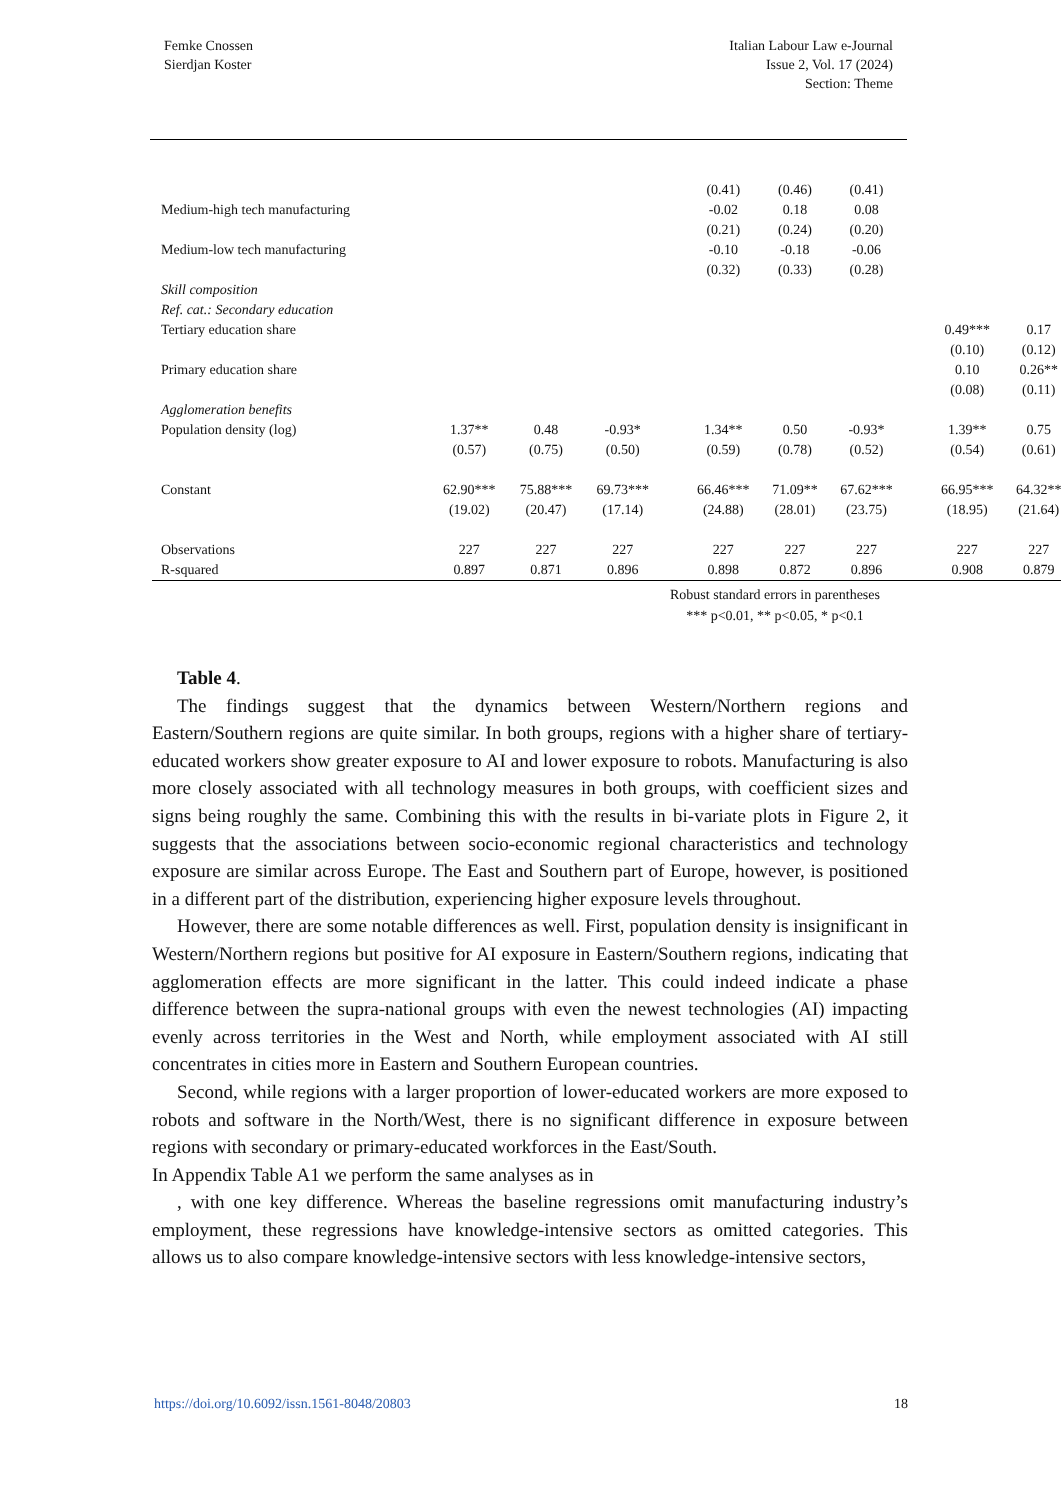Femke Cnossen
Sierdjan Koster
Italian Labour Law e-Journal
Issue 2, Vol. 17 (2024)
Section: Theme
| | | | | | (0.41) | (0.46) | (0.41) | | | |
| Medium-high tech manufacturing | | | | | -0.02 | 0.18 | 0.08 | | | |
| | | | | | (0.21) | (0.24) | (0.20) | | | |
| Medium-low tech manufacturing | | | | | -0.10 | -0.18 | -0.06 | | | |
| | | | | | (0.32) | (0.33) | (0.28) | | | |
| Skill composition | | | | | | | | | | |
| Ref. cat.: Secondary education | | | | | | | | | | |
| Tertiary education share | | | | | | | | | 0.49*** | 0.17 |
| | | | | | | | | | (0.10) | (0.12) |
| Primary education share | | | | | | | | | 0.10 | 0.26** |
| | | | | | | | | | (0.08) | (0.11) |
| Agglomeration benefits | | | | | | | | | | |
| Population density (log) | 1.37** | 0.48 | -0.93* | | 1.34** | 0.50 | -0.93* | | 1.39** | 0.75 |
| | (0.57) | (0.75) | (0.50) | | (0.59) | (0.78) | (0.52) | | (0.54) | (0.61) |
| Constant | 62.90*** | 75.88*** | 69.73*** | | 66.46*** | 71.09** | 67.62*** | | 66.95*** | 64.32** |
| | (19.02) | (20.47) | (17.14) | | (24.88) | (28.01) | (23.75) | | (18.95) | (21.64) |
| Observations | 227 | 227 | 227 | | 227 | 227 | 227 | | 227 | 227 |
| R-squared | 0.897 | 0.871 | 0.896 | | 0.898 | 0.872 | 0.896 | | 0.908 | 0.879 |
Robust standard errors in parentheses
*** p<0.01, ** p<0.05, * p<0.1
Table 4.
The findings suggest that the dynamics between Western/Northern regions and Eastern/Southern regions are quite similar. In both groups, regions with a higher share of tertiary-educated workers show greater exposure to AI and lower exposure to robots. Manufacturing is also more closely associated with all technology measures in both groups, with coefficient sizes and signs being roughly the same. Combining this with the results in bi-variate plots in Figure 2, it suggests that the associations between socio-economic regional characteristics and technology exposure are similar across Europe. The East and Southern part of Europe, however, is positioned in a different part of the distribution, experiencing higher exposure levels throughout.
However, there are some notable differences as well. First, population density is insignificant in Western/Northern regions but positive for AI exposure in Eastern/Southern regions, indicating that agglomeration effects are more significant in the latter. This could indeed indicate a phase difference between the supra-national groups with even the newest technologies (AI) impacting evenly across territories in the West and North, while employment associated with AI still concentrates in cities more in Eastern and Southern European countries.
Second, while regions with a larger proportion of lower-educated workers are more exposed to robots and software in the North/West, there is no significant difference in exposure between regions with secondary or primary-educated workforces in the East/South.
In Appendix Table A1 we perform the same analyses as in
, with one key difference. Whereas the baseline regressions omit manufacturing industry’s employment, these regressions have knowledge-intensive sectors as omitted categories. This allows us to also compare knowledge-intensive sectors with less knowledge-intensive sectors,
https://doi.org/10.6092/issn.1561-8048/20803 18